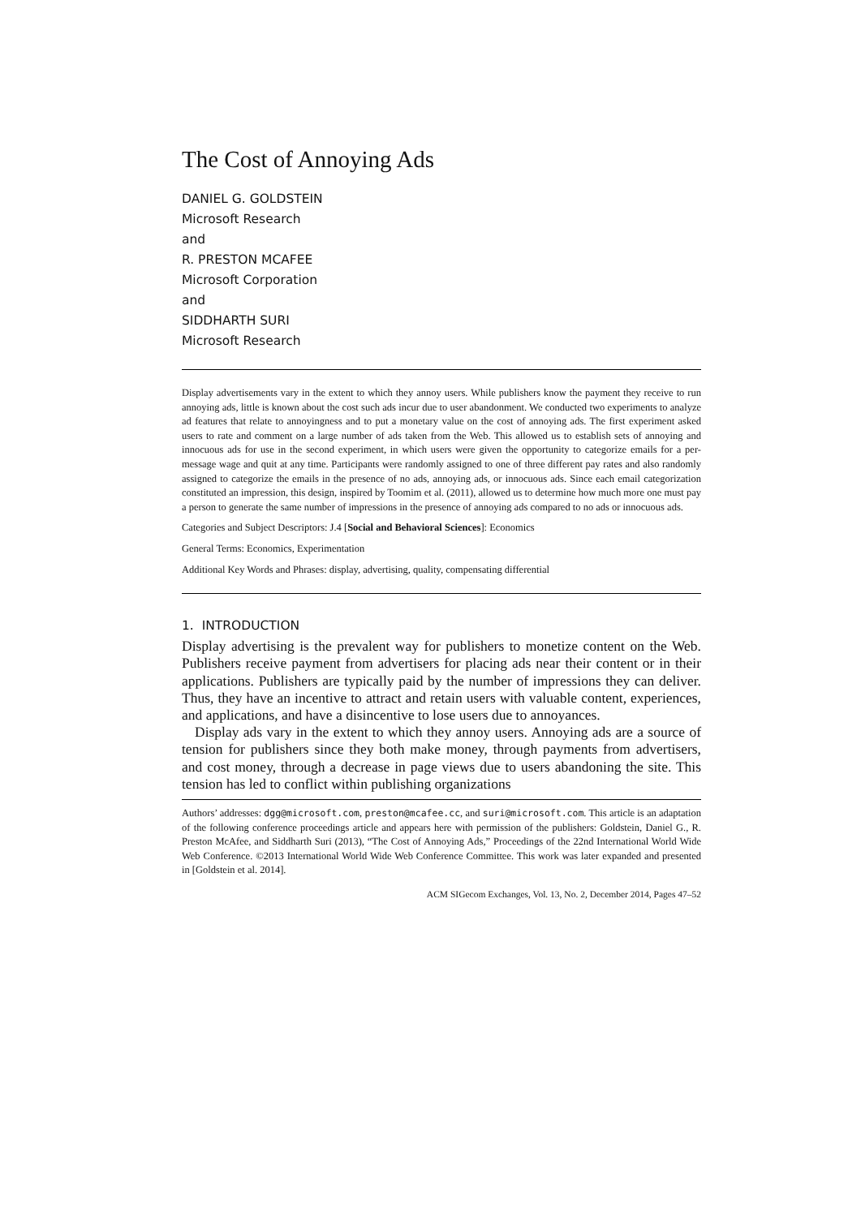The Cost of Annoying Ads
DANIEL G. GOLDSTEIN
Microsoft Research
and
R. PRESTON MCAFEE
Microsoft Corporation
and
SIDDHARTH SURI
Microsoft Research
Display advertisements vary in the extent to which they annoy users. While publishers know the payment they receive to run annoying ads, little is known about the cost such ads incur due to user abandonment. We conducted two experiments to analyze ad features that relate to annoyingness and to put a monetary value on the cost of annoying ads. The first experiment asked users to rate and comment on a large number of ads taken from the Web. This allowed us to establish sets of annoying and innocuous ads for use in the second experiment, in which users were given the opportunity to categorize emails for a per-message wage and quit at any time. Participants were randomly assigned to one of three different pay rates and also randomly assigned to categorize the emails in the presence of no ads, annoying ads, or innocuous ads. Since each email categorization constituted an impression, this design, inspired by Toomim et al. (2011), allowed us to determine how much more one must pay a person to generate the same number of impressions in the presence of annoying ads compared to no ads or innocuous ads.
Categories and Subject Descriptors: J.4 [Social and Behavioral Sciences]: Economics
General Terms: Economics, Experimentation
Additional Key Words and Phrases: display, advertising, quality, compensating differential
1. INTRODUCTION
Display advertising is the prevalent way for publishers to monetize content on the Web. Publishers receive payment from advertisers for placing ads near their content or in their applications. Publishers are typically paid by the number of impressions they can deliver. Thus, they have an incentive to attract and retain users with valuable content, experiences, and applications, and have a disincentive to lose users due to annoyances.
Display ads vary in the extent to which they annoy users. Annoying ads are a source of tension for publishers since they both make money, through payments from advertisers, and cost money, through a decrease in page views due to users abandoning the site. This tension has led to conflict within publishing organizations
Authors’ addresses: dgg@microsoft.com, preston@mcafee.cc, and suri@microsoft.com. This article is an adaptation of the following conference proceedings article and appears here with permission of the publishers: Goldstein, Daniel G., R. Preston McAfee, and Siddharth Suri (2013), “The Cost of Annoying Ads,” Proceedings of the 22nd International World Wide Web Conference. ©2013 International World Wide Web Conference Committee. This work was later expanded and presented in [Goldstein et al. 2014].
ACM SIGecom Exchanges, Vol. 13, No. 2, December 2014, Pages 47–52